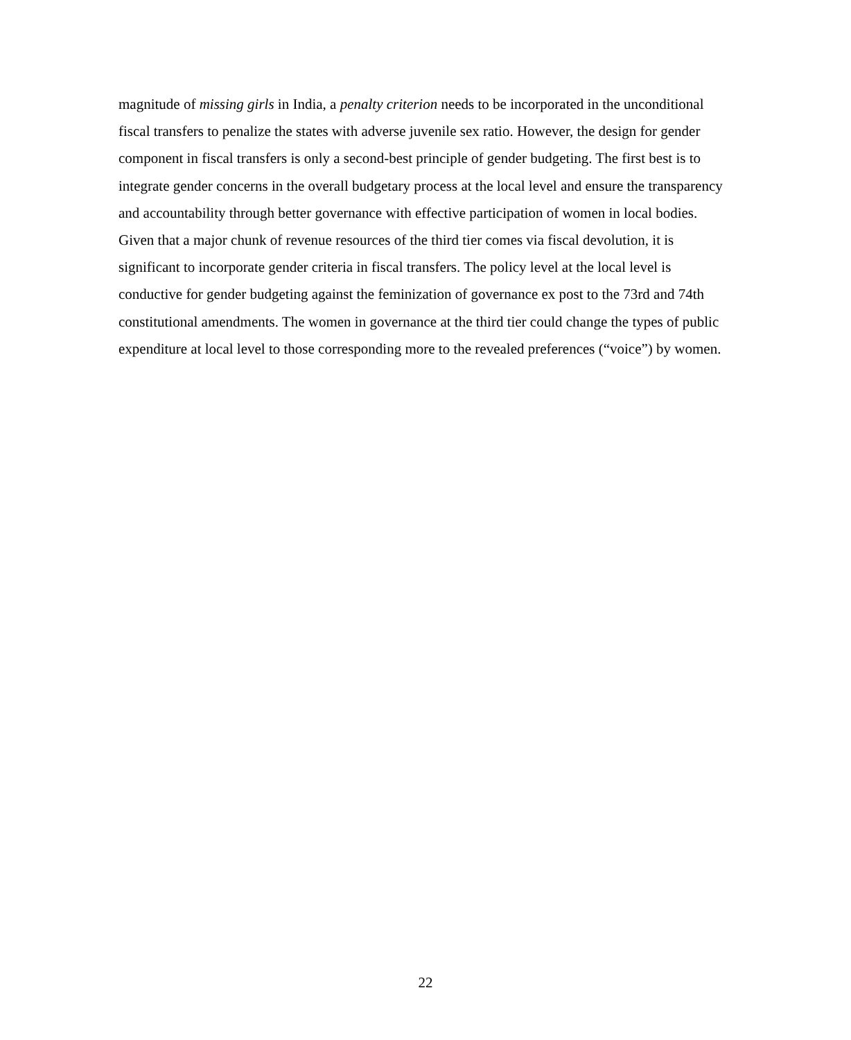magnitude of missing girls in India, a penalty criterion needs to be incorporated in the unconditional fiscal transfers to penalize the states with adverse juvenile sex ratio. However, the design for gender component in fiscal transfers is only a second-best principle of gender budgeting. The first best is to integrate gender concerns in the overall budgetary process at the local level and ensure the transparency and accountability through better governance with effective participation of women in local bodies. Given that a major chunk of revenue resources of the third tier comes via fiscal devolution, it is significant to incorporate gender criteria in fiscal transfers. The policy level at the local level is conductive for gender budgeting against the feminization of governance ex post to the 73rd and 74th constitutional amendments. The women in governance at the third tier could change the types of public expenditure at local level to those corresponding more to the revealed preferences (“voice”) by women.
22